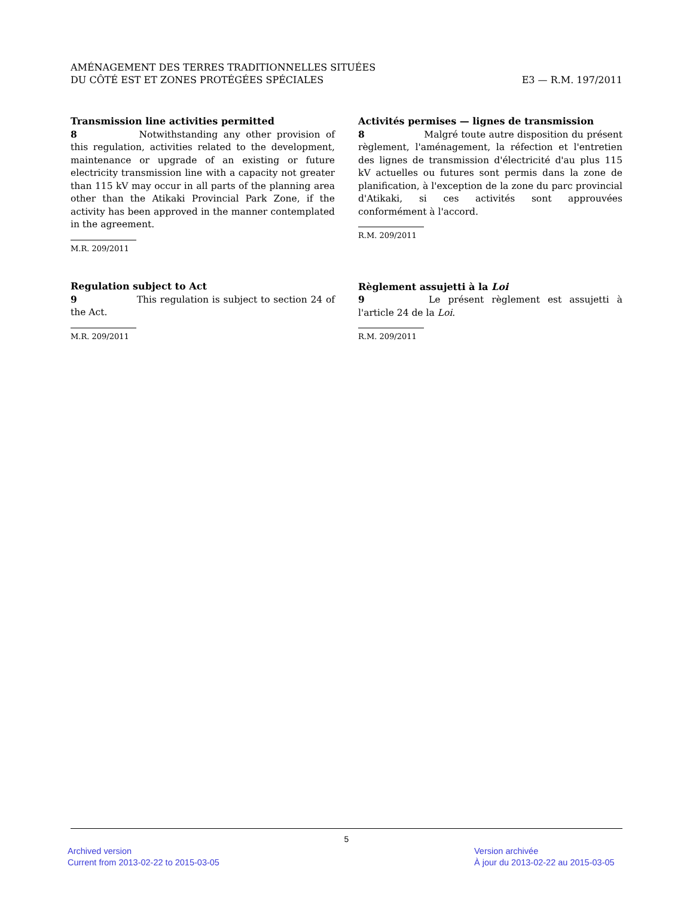AMÉNAGEMENT DES TERRES TRADITIONNELLES SITUÉES
DU CÔTÉ EST ET ZONES PROTÉGÉES SPÉCIALES
E3 — R.M. 197/2011
Transmission line activities permitted
8 Notwithstanding any other provision of this regulation, activities related to the development, maintenance or upgrade of an existing or future electricity transmission line with a capacity not greater than 115 kV may occur in all parts of the planning area other than the Atikaki Provincial Park Zone, if the activity has been approved in the manner contemplated in the agreement.
M.R. 209/2011
Regulation subject to Act
9 This regulation is subject to section 24 of the Act.
M.R. 209/2011
Activités permises — lignes de transmission
8 Malgré toute autre disposition du présent règlement, l'aménagement, la réfection et l'entretien des lignes de transmission d'électricité d'au plus 115 kV actuelles ou futures sont permis dans la zone de planification, à l'exception de la zone du parc provincial d'Atikaki, si ces activités sont approuvées conformément à l'accord.
R.M. 209/2011
Règlement assujetti à la Loi
9 Le présent règlement est assujetti à l'article 24 de la Loi.
R.M. 209/2011
5
Archived version
Current from 2013-02-22 to 2015-03-05
Version archivée
À jour du 2013-02-22 au 2015-03-05